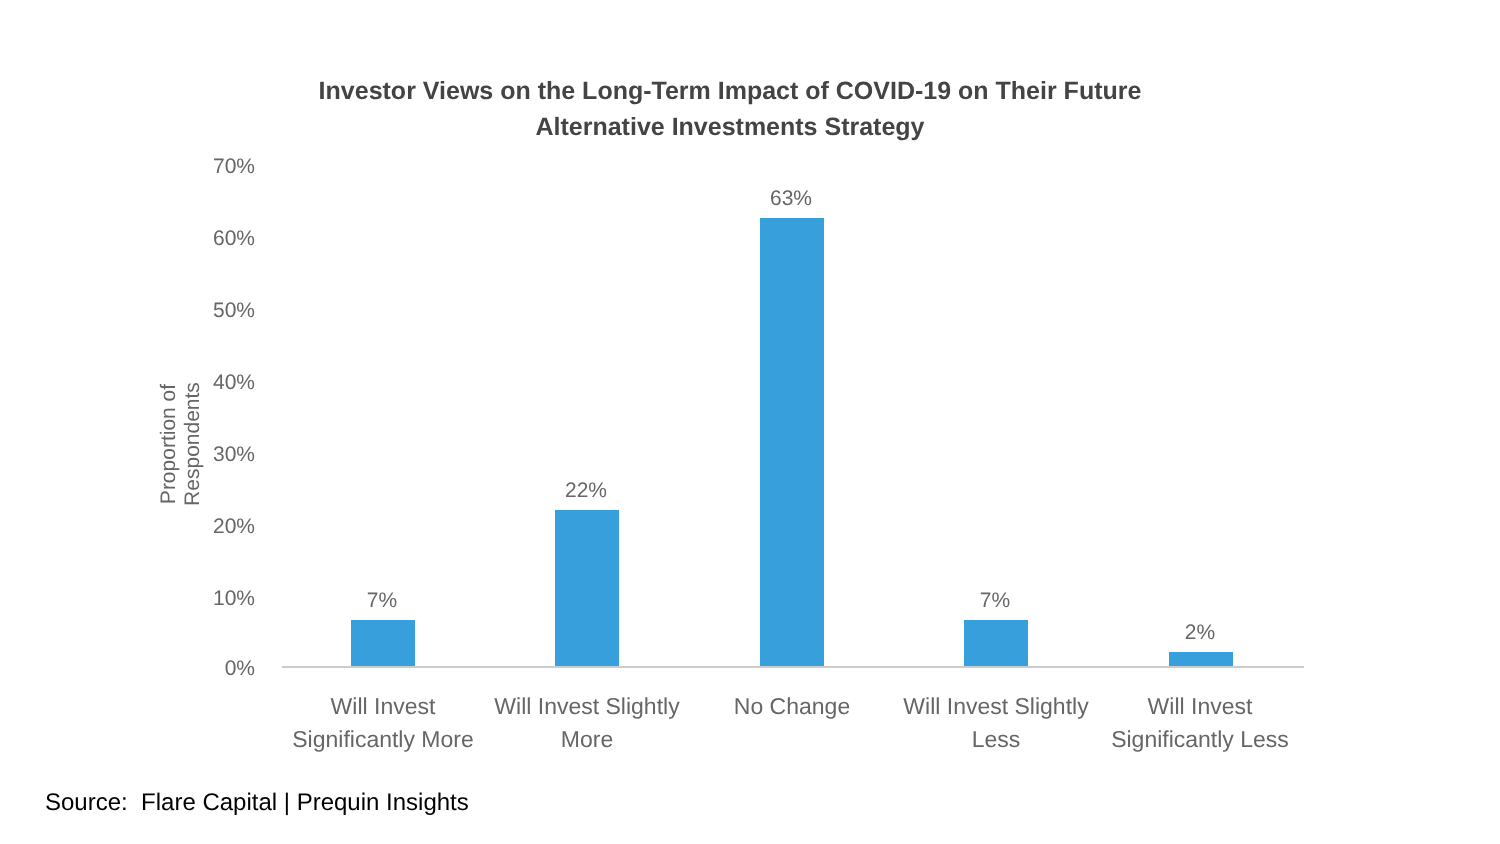Investor Views on the Long-Term Impact of COVID-19 on Their Future
Alternative Investments Strategy
Proportion of Respondents
70%
60%
50%
40%
30%
20%
10%
0%
7%
22%
63%
7%
2%
Will Invest Significantly More
Will Invest Slightly More
No Change
Will Invest Slightly Less
Will Invest Significantly Less
Source: Flare Capital | Prequin Insights